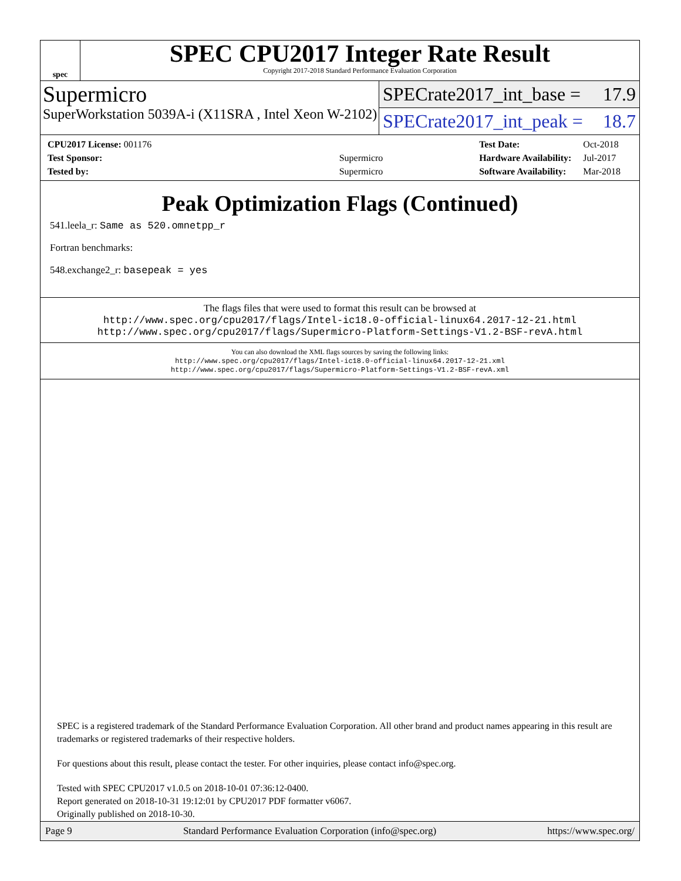spec
SPEC CPU2017 Integer Rate Result
Copyright 2017-2018 Standard Performance Evaluation Corporation
Supermicro
SuperWorkstation 5039A-i (X11SRA , Intel Xeon W-2102)
SPECrate2017_int_base = 17.9
SPECrate2017_int_peak = 18.7
| CPU2017 License: 001176 | |
| Test Sponsor: | Supermicro |
| Tested by: | Supermicro |
| Test Date: | Oct-2018 |
| Hardware Availability: | Jul-2017 |
| Software Availability: | Mar-2018 |
Peak Optimization Flags (Continued)
541.leela_r: Same as 520.omnetpp_r
Fortran benchmarks:
548.exchange2_r: basepeak = yes
The flags files that were used to format this result can be browsed at
http://www.spec.org/cpu2017/flags/Intel-ic18.0-official-linux64.2017-12-21.html
http://www.spec.org/cpu2017/flags/Supermicro-Platform-Settings-V1.2-BSF-revA.html
You can also download the XML flags sources by saving the following links:
http://www.spec.org/cpu2017/flags/Intel-ic18.0-official-linux64.2017-12-21.xml
http://www.spec.org/cpu2017/flags/Supermicro-Platform-Settings-V1.2-BSF-revA.xml
SPEC is a registered trademark of the Standard Performance Evaluation Corporation. All other brand and product names appearing in this result are trademarks or registered trademarks of their respective holders.
For questions about this result, please contact the tester. For other inquiries, please contact info@spec.org.
Tested with SPEC CPU2017 v1.0.5 on 2018-10-01 07:36:12-0400.
Report generated on 2018-10-31 19:12:01 by CPU2017 PDF formatter v6067.
Originally published on 2018-10-30.
Page 9 Standard Performance Evaluation Corporation (info@spec.org) https://www.spec.org/